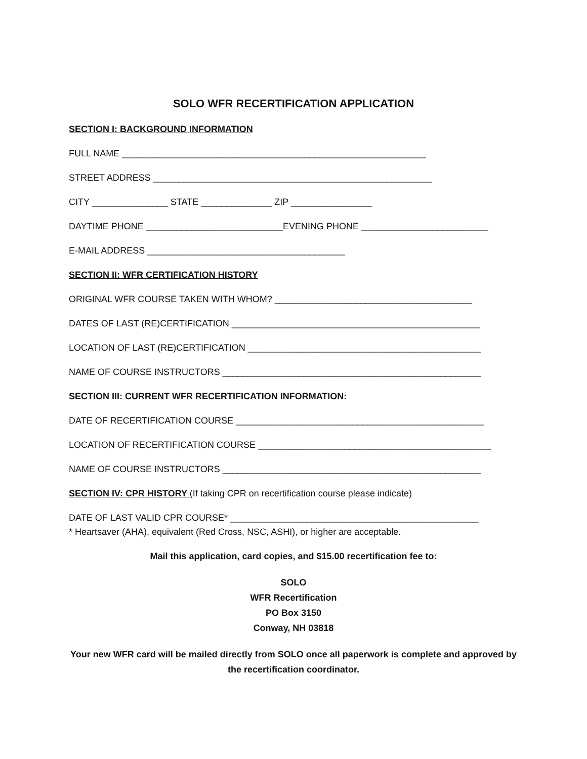SOLO WFR RECERTIFICATION APPLICATION
SECTION I: BACKGROUND INFORMATION
FULL NAME ____________________________________________________________
STREET ADDRESS _______________________________________________________
CITY _______________ STATE ______________ ZIP ________________
DAYTIME PHONE ___________________________EVENING PHONE _________________________
E-MAIL ADDRESS _______________________________________
SECTION II: WFR CERTIFICATION HISTORY
ORIGINAL WFR COURSE TAKEN WITH WHOM? _______________________________________
DATES OF LAST (RE)CERTIFICATION _________________________________________________
LOCATION OF LAST (RE)CERTIFICATION ______________________________________________
NAME OF COURSE INSTRUCTORS ___________________________________________________
SECTION III: CURRENT WFR RECERTIFICATION INFORMATION:
DATE OF RECERTIFICATION COURSE _________________________________________________
LOCATION OF RECERTIFICATION COURSE ______________________________________________
NAME OF COURSE INSTRUCTORS ___________________________________________________
SECTION IV: CPR HISTORY (If taking CPR on recertification course please indicate)
DATE OF LAST VALID CPR COURSE* _________________________________________________
* Heartsaver (AHA), equivalent (Red Cross, NSC, ASHI), or higher are acceptable.
Mail this application, card copies, and $15.00 recertification fee to:
SOLO
WFR Recertification
PO Box 3150
Conway, NH 03818
Your new WFR card will be mailed directly from SOLO once all paperwork is complete and approved by the recertification coordinator.